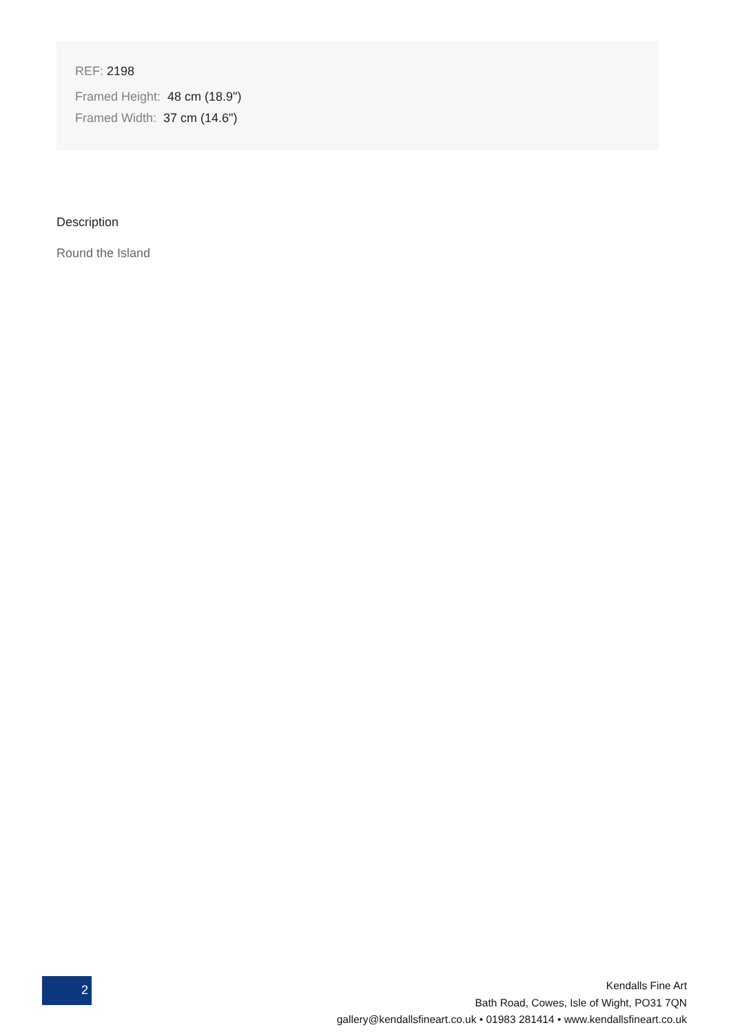REF: 2198
Framed Height: 48 cm (18.9")
Framed Width: 37 cm (14.6")
Description
Round the Island
2
Kendalls Fine Art
Bath Road, Cowes, Isle of Wight, PO31 7QN
gallery@kendallsfineart.co.uk • 01983 281414 • www.kendallsfineart.co.uk